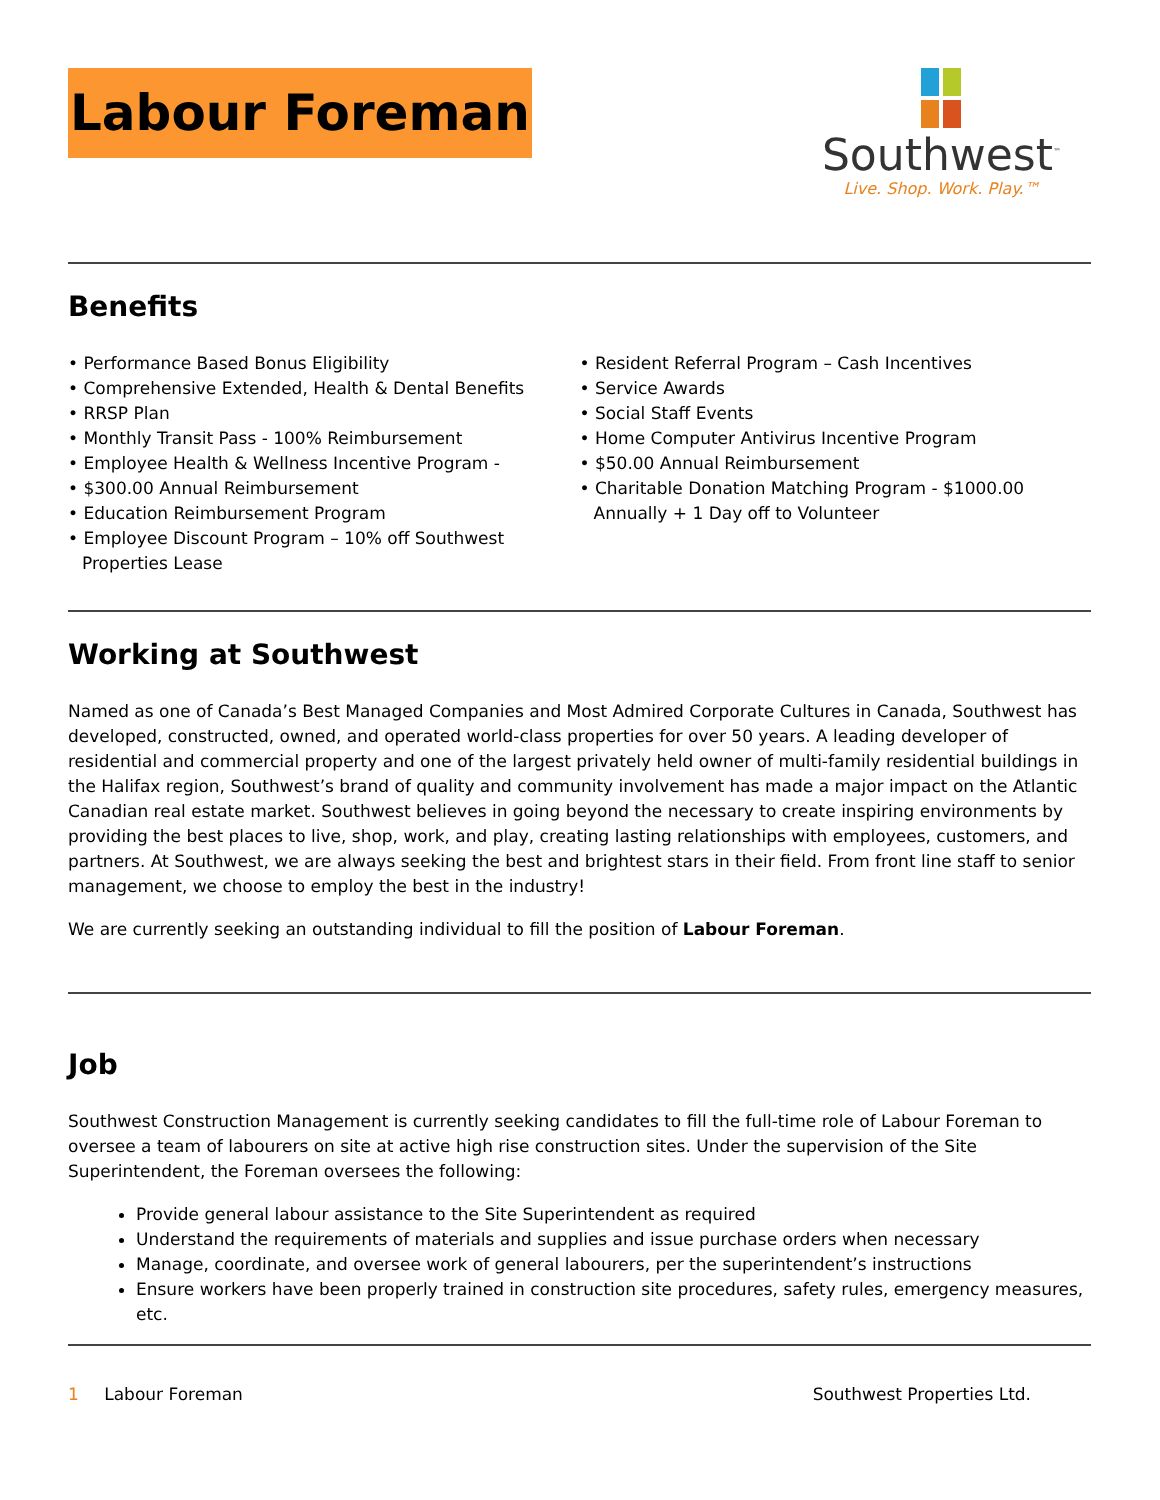Labour Foreman
Southwest<sup>™</sup>
Live. Shop. Work. Play.™
Benefits
• Performance Based Bonus Eligibility
• Comprehensive Extended, Health & Dental Benefits
• RRSP Plan
• Monthly Transit Pass - 100% Reimbursement
• Employee Health & Wellness Incentive Program -
• $300.00 Annual Reimbursement
• Education Reimbursement Program
• Employee Discount Program – 10% off Southwest Properties Lease
• Resident Referral Program – Cash Incentives
• Service Awards
• Social Staff Events
• Home Computer Antivirus Incentive Program
• $50.00 Annual Reimbursement
• Charitable Donation Matching Program - $1000.00 Annually + 1 Day off to Volunteer
Working at Southwest
Named as one of Canada’s Best Managed Companies and Most Admired Corporate Cultures in Canada, Southwest has developed, constructed, owned, and operated world-class properties for over 50 years. A leading developer of residential and commercial property and one of the largest privately held owner of multi-family residential buildings in the Halifax region, Southwest’s brand of quality and community involvement has made a major impact on the Atlantic Canadian real estate market. Southwest believes in going beyond the necessary to create inspiring environments by providing the best places to live, shop, work, and play, creating lasting relationships with employees, customers, and partners. At Southwest, we are always seeking the best and brightest stars in their field. From front line staff to senior management, we choose to employ the best in the industry!
We are currently seeking an outstanding individual to fill the position of Labour Foreman.
Job
Southwest Construction Management is currently seeking candidates to fill the full-time role of Labour Foreman to oversee a team of labourers on site at active high rise construction sites. Under the supervision of the Site Superintendent, the Foreman oversees the following:
Provide general labour assistance to the Site Superintendent as required
Understand the requirements of materials and supplies and issue purchase orders when necessary
Manage, coordinate, and oversee work of general labourers, per the superintendent’s instructions
Ensure workers have been properly trained in construction site procedures, safety rules, emergency measures, etc.
1 Labour Foreman Southwest Properties Ltd.